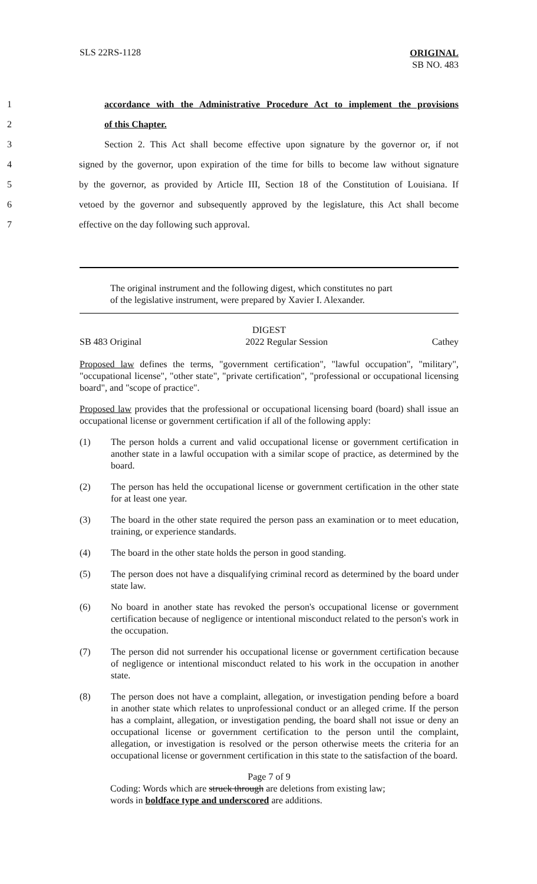SLS 22RS-1128
ORIGINAL
SB NO. 483
1 accordance with the Administrative Procedure Act to implement the provisions
2 of this Chapter.
3 Section 2. This Act shall become effective upon signature by the governor or, if not
4 signed by the governor, upon expiration of the time for bills to become law without signature
5 by the governor, as provided by Article III, Section 18 of the Constitution of Louisiana. If
6 vetoed by the governor and subsequently approved by the legislature, this Act shall become
7 effective on the day following such approval.
The original instrument and the following digest, which constitutes no part
of the legislative instrument, were prepared by Xavier I. Alexander.
DIGEST
SB 483 Original 2022 Regular Session Cathey
Proposed law defines the terms, "government certification", "lawful occupation", "military", "occupational license", "other state", "private certification", "professional or occupational licensing board", and "scope of practice".
Proposed law provides that the professional or occupational licensing board (board) shall issue an occupational license or government certification if all of the following apply:
(1) The person holds a current and valid occupational license or government certification in another state in a lawful occupation with a similar scope of practice, as determined by the board.
(2) The person has held the occupational license or government certification in the other state for at least one year.
(3) The board in the other state required the person pass an examination or to meet education, training, or experience standards.
(4) The board in the other state holds the person in good standing.
(5) The person does not have a disqualifying criminal record as determined by the board under state law.
(6) No board in another state has revoked the person's occupational license or government certification because of negligence or intentional misconduct related to the person's work in the occupation.
(7) The person did not surrender his occupational license or government certification because of negligence or intentional misconduct related to his work in the occupation in another state.
(8) The person does not have a complaint, allegation, or investigation pending before a board in another state which relates to unprofessional conduct or an alleged crime. If the person has a complaint, allegation, or investigation pending, the board shall not issue or deny an occupational license or government certification to the person until the complaint, allegation, or investigation is resolved or the person otherwise meets the criteria for an occupational license or government certification in this state to the satisfaction of the board.
Page 7 of 9
Coding: Words which are struck through are deletions from existing law;
words in boldface type and underscored are additions.